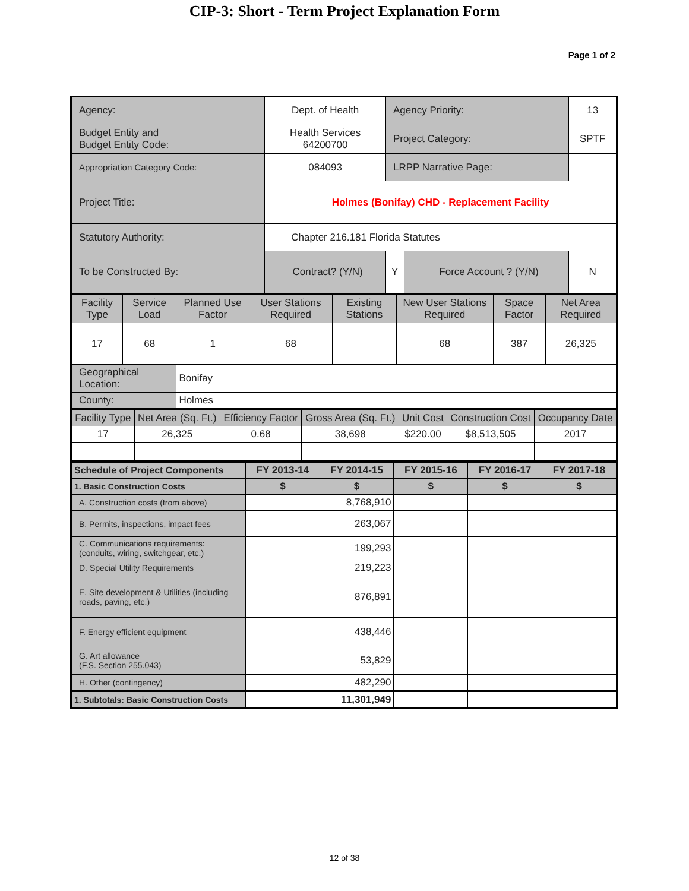CIP-3: Short - Term Project Explanation Form
Page 1 of 2
| Agency: | Dept. of Health | Agency Priority: | | 13 |
| Budget Entity and Budget Entity Code: | Health Services 64200700 | Project Category: | | SPTF |
| Appropriation Category Code: | 084093 | LRPP Narrative Page: | | |
| Project Title: | Holmes (Bonifay) CHD - Replacement Facility | | | |
| Statutory Authority: | Chapter 216.181 Florida Statutes | | | |
| To be Constructed By: | Contract? (Y/N) | Y | Force Account ? (Y/N) | N |
| Facility Type | Service Load | Planned Use Factor | User Stations Required | Existing Stations | New User Stations Required | Space Factor | Net Area Required |
| 17 | 68 | 1 | 68 | | 68 | 387 | 26,325 |
| Geographical Location: | | Bonifay | | | | | |
| County: | | Holmes | | | | | |
| Facility Type | Net Area (Sq. Ft.) | Efficiency Factor | Gross Area (Sq. Ft.) | Unit Cost | Construction Cost | Occupancy Date |
| 17 | 26,325 | 0.68 | 38,698 | $220.00 | $8,513,505 | 2017 |
| Schedule of Project Components | FY 2013-14 | FY 2014-15 | FY 2015-16 | FY 2016-17 | FY 2017-18 |
| 1. Basic Construction Costs | $ | $ | $ | $ | $ |
| A. Construction costs (from above) | | 8,768,910 | | | |
| B. Permits, inspections, impact fees | | 263,067 | | | |
| C. Communications requirements: (conduits, wiring, switchgear, etc.) | | 199,293 | | | |
| D. Special Utility Requirements | | 219,223 | | | |
| E. Site development & Utilities (including roads, paving, etc.) | | 876,891 | | | |
| F. Energy efficient equipment | | 438,446 | | | |
| G. Art allowance (F.S. Section 255.043) | | 53,829 | | | |
| H. Other (contingency) | | 482,290 | | | |
| 1. Subtotals: Basic Construction Costs | | 11,301,949 | | | |
12 of 38